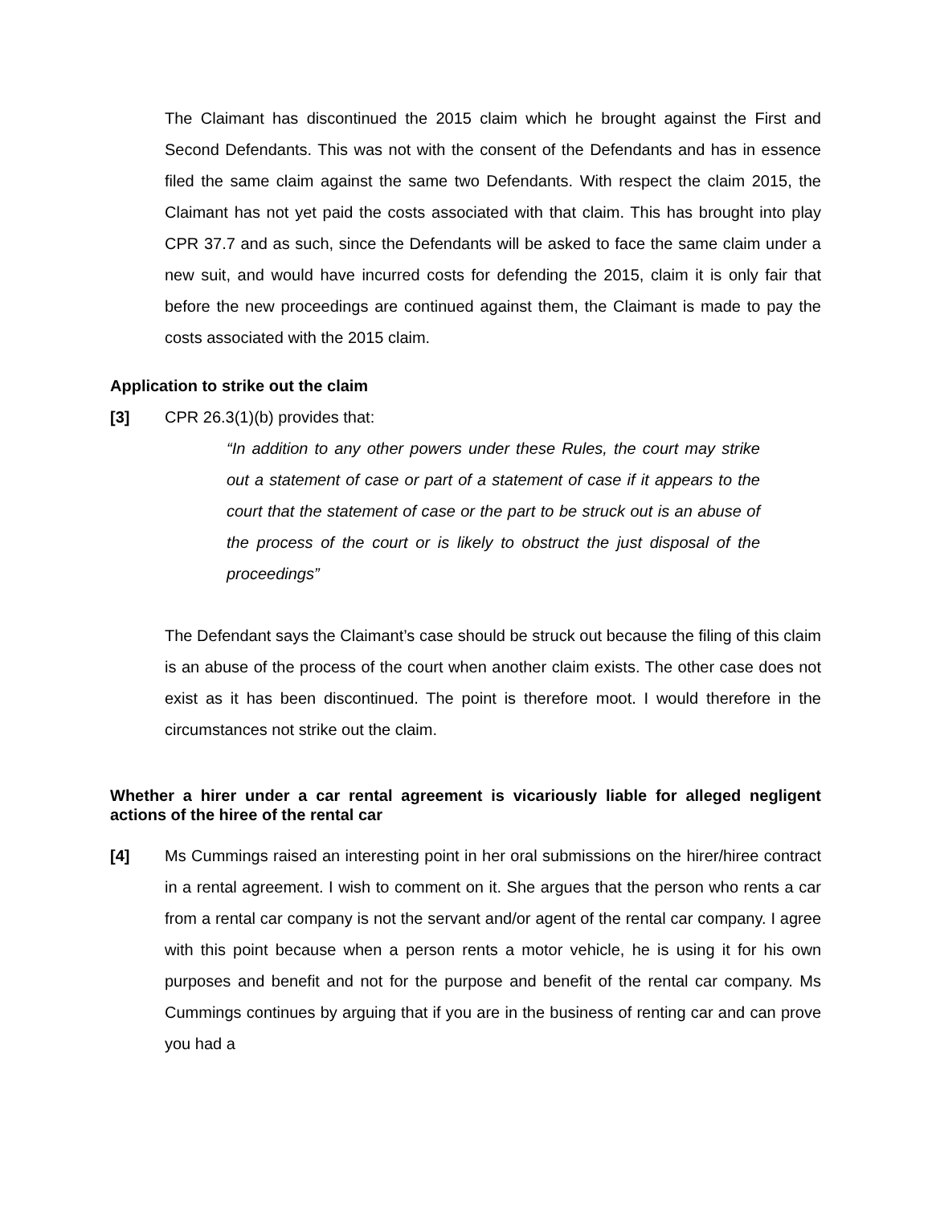The Claimant has discontinued the 2015 claim which he brought against the First and Second Defendants. This was not with the consent of the Defendants and has in essence filed the same claim against the same two Defendants. With respect the claim 2015, the Claimant has not yet paid the costs associated with that claim. This has brought into play CPR 37.7 and as such, since the Defendants will be asked to face the same claim under a new suit, and would have incurred costs for defending the 2015, claim it is only fair that before the new proceedings are continued against them, the Claimant is made to pay the costs associated with the 2015 claim.
Application to strike out the claim
[3] CPR 26.3(1)(b) provides that:
“In addition to any other powers under these Rules, the court may strike out a statement of case or part of a statement of case if it appears to the court that the statement of case or the part to be struck out is an abuse of the process of the court or is likely to obstruct the just disposal of the proceedings”
The Defendant says the Claimant’s case should be struck out because the filing of this claim is an abuse of the process of the court when another claim exists. The other case does not exist as it has been discontinued. The point is therefore moot. I would therefore in the circumstances not strike out the claim.
Whether a hirer under a car rental agreement is vicariously liable for alleged negligent actions of the hiree of the rental car
[4]
Ms Cummings raised an interesting point in her oral submissions on the hirer/hiree contract in a rental agreement. I wish to comment on it. She argues that the person who rents a car from a rental car company is not the servant and/or agent of the rental car company. I agree with this point because when a person rents a motor vehicle, he is using it for his own purposes and benefit and not for the purpose and benefit of the rental car company. Ms Cummings continues by arguing that if you are in the business of renting car and can prove you had a